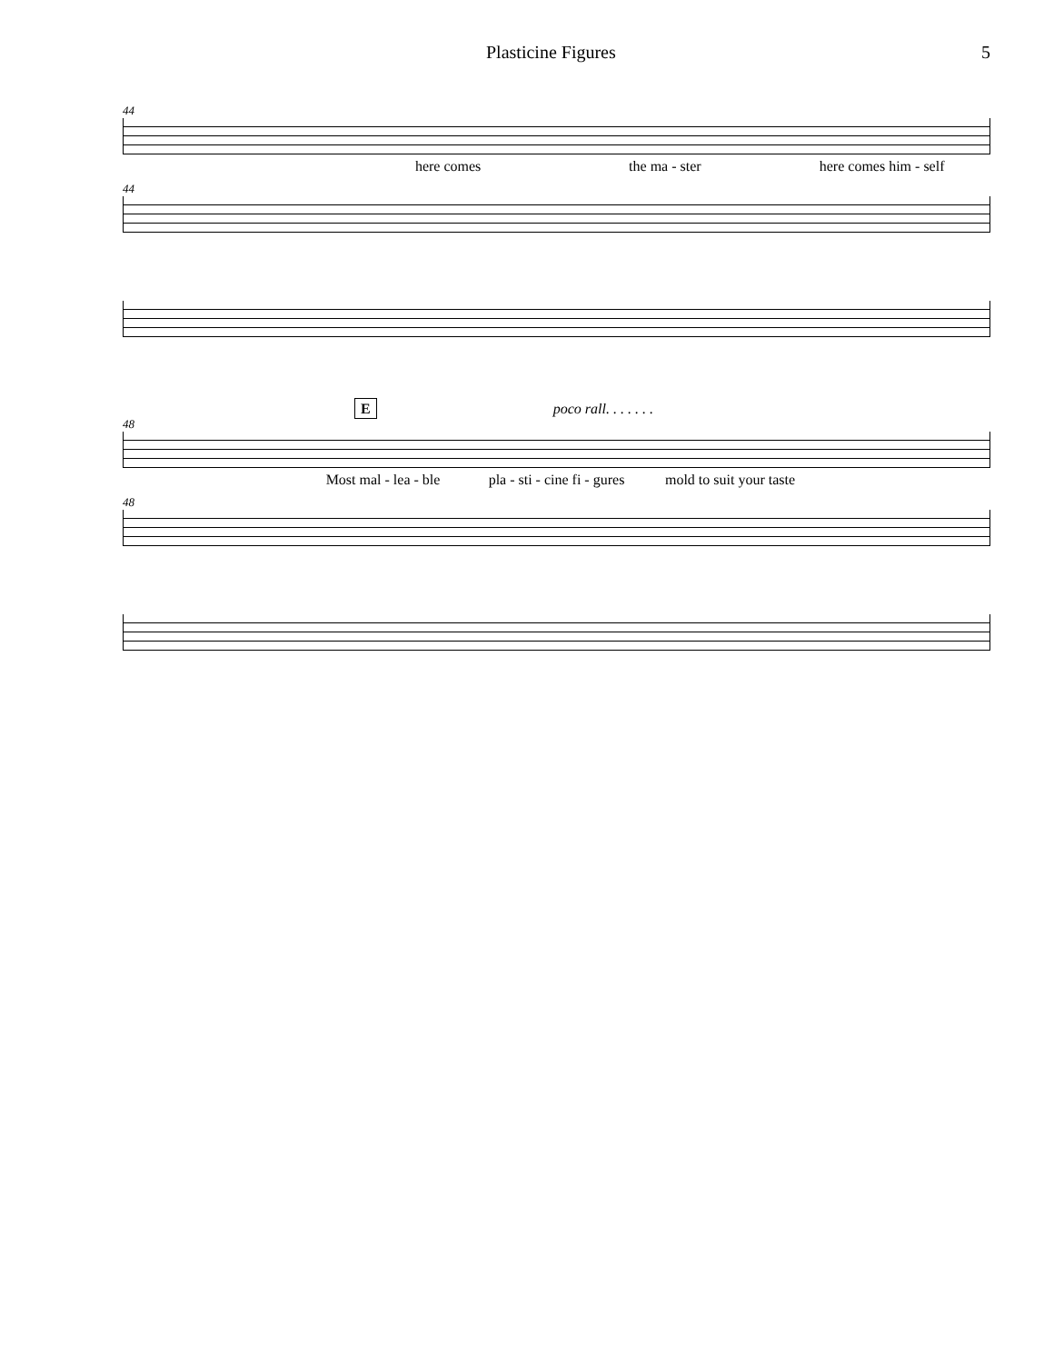Plasticine Figures 5
44
here comes the ma - ster here comes him - self
44
E poco rall. . . . . . .
48
Most mal - lea - ble pla - sti - cine fi - gures mold to suit your taste
48